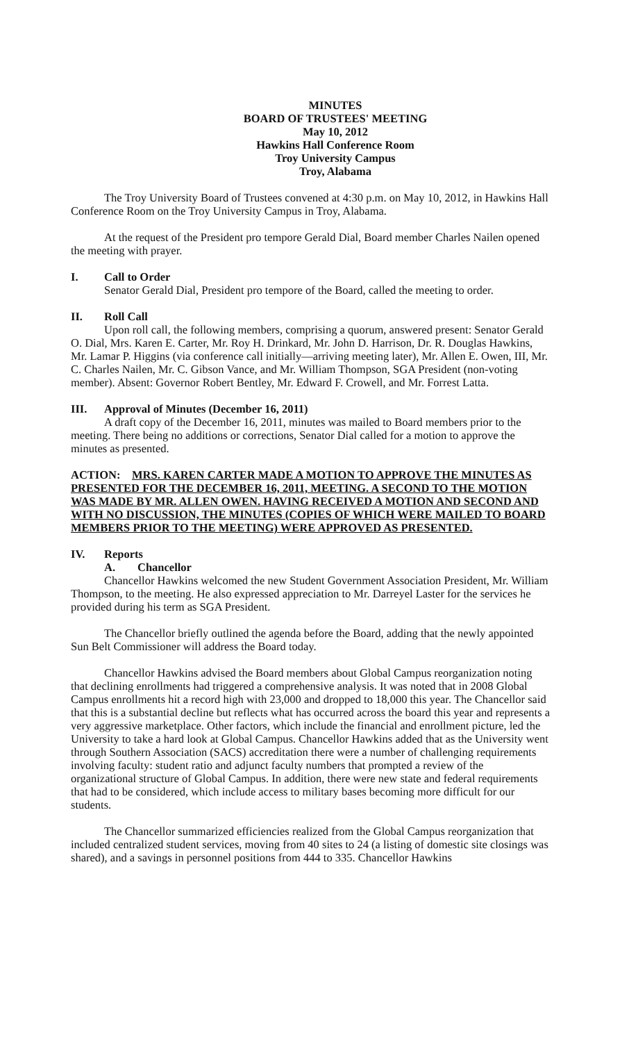MINUTES
BOARD OF TRUSTEES' MEETING
May 10, 2012
Hawkins Hall Conference Room
Troy University Campus
Troy, Alabama
The Troy University Board of Trustees convened at 4:30 p.m. on May 10, 2012, in Hawkins Hall Conference Room on the Troy University Campus in Troy, Alabama.
At the request of the President pro tempore Gerald Dial, Board member Charles Nailen opened the meeting with prayer.
I. Call to Order
Senator Gerald Dial, President pro tempore of the Board, called the meeting to order.
II. Roll Call
Upon roll call, the following members, comprising a quorum, answered present: Senator Gerald O. Dial, Mrs. Karen E. Carter, Mr. Roy H. Drinkard, Mr. John D. Harrison, Dr. R. Douglas Hawkins, Mr. Lamar P. Higgins (via conference call initially—arriving meeting later), Mr. Allen E. Owen, III, Mr. C. Charles Nailen, Mr. C. Gibson Vance, and Mr. William Thompson, SGA President (non-voting member). Absent: Governor Robert Bentley, Mr. Edward F. Crowell, and Mr. Forrest Latta.
III. Approval of Minutes (December 16, 2011)
A draft copy of the December 16, 2011, minutes was mailed to Board members prior to the meeting. There being no additions or corrections, Senator Dial called for a motion to approve the minutes as presented.
ACTION: MRS. KAREN CARTER MADE A MOTION TO APPROVE THE MINUTES AS PRESENTED FOR THE DECEMBER 16, 2011, MEETING. A SECOND TO THE MOTION WAS MADE BY MR. ALLEN OWEN. HAVING RECEIVED A MOTION AND SECOND AND WITH NO DISCUSSION, THE MINUTES (COPIES OF WHICH WERE MAILED TO BOARD MEMBERS PRIOR TO THE MEETING) WERE APPROVED AS PRESENTED.
IV. Reports
A. Chancellor
Chancellor Hawkins welcomed the new Student Government Association President, Mr. William Thompson, to the meeting. He also expressed appreciation to Mr. Darreyel Laster for the services he provided during his term as SGA President.
The Chancellor briefly outlined the agenda before the Board, adding that the newly appointed Sun Belt Commissioner will address the Board today.
Chancellor Hawkins advised the Board members about Global Campus reorganization noting that declining enrollments had triggered a comprehensive analysis. It was noted that in 2008 Global Campus enrollments hit a record high with 23,000 and dropped to 18,000 this year. The Chancellor said that this is a substantial decline but reflects what has occurred across the board this year and represents a very aggressive marketplace. Other factors, which include the financial and enrollment picture, led the University to take a hard look at Global Campus. Chancellor Hawkins added that as the University went through Southern Association (SACS) accreditation there were a number of challenging requirements involving faculty: student ratio and adjunct faculty numbers that prompted a review of the organizational structure of Global Campus. In addition, there were new state and federal requirements that had to be considered, which include access to military bases becoming more difficult for our students.
The Chancellor summarized efficiencies realized from the Global Campus reorganization that included centralized student services, moving from 40 sites to 24 (a listing of domestic site closings was shared), and a savings in personnel positions from 444 to 335. Chancellor Hawkins